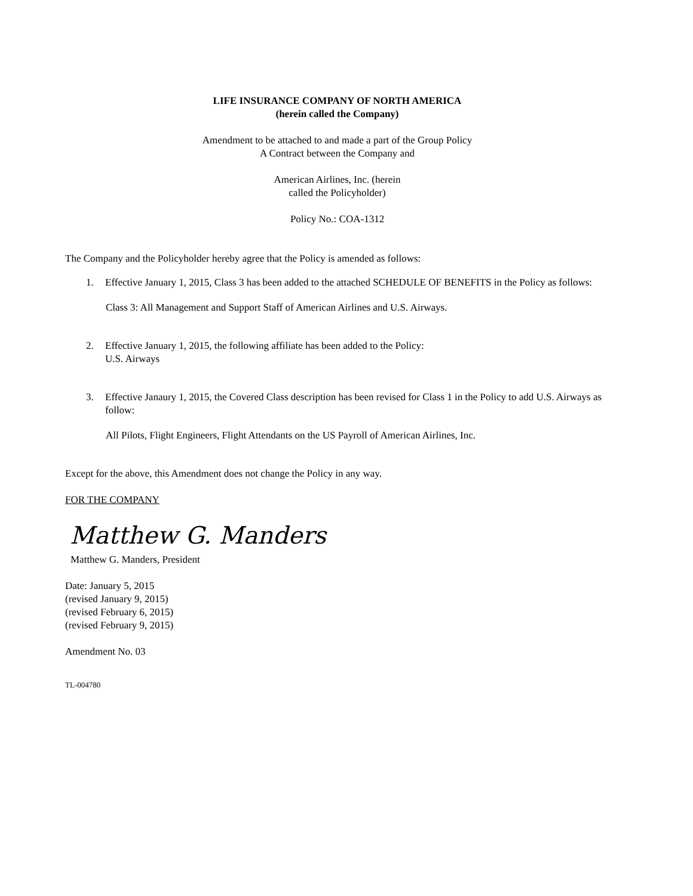LIFE INSURANCE COMPANY OF NORTH AMERICA
(herein called the Company)
Amendment to be attached to and made a part of the Group Policy
A Contract between the Company and
American Airlines, Inc. (herein
called the Policyholder)
Policy No.: COA-1312
The Company and the Policyholder hereby agree that the Policy is amended as follows:
1. Effective January 1, 2015, Class 3 has been added to the attached SCHEDULE OF BENEFITS in the Policy as follows:
Class 3: All Management and Support Staff of American Airlines and U.S. Airways.
2. Effective January 1, 2015, the following affiliate has been added to the Policy:
U.S. Airways
3. Effective Janaury 1, 2015, the Covered Class description has been revised for Class 1 in the Policy to add U.S. Airways as follow:
All Pilots, Flight Engineers, Flight Attendants on the US Payroll of American Airlines, Inc.
Except for the above, this Amendment does not change the Policy in any way.
FOR THE COMPANY
Matthew G. Manders
Matthew G. Manders, President
Date: January 5, 2015
(revised January 9, 2015)
(revised February 6, 2015)
(revised February 9, 2015)
Amendment No. 03
TL-004780